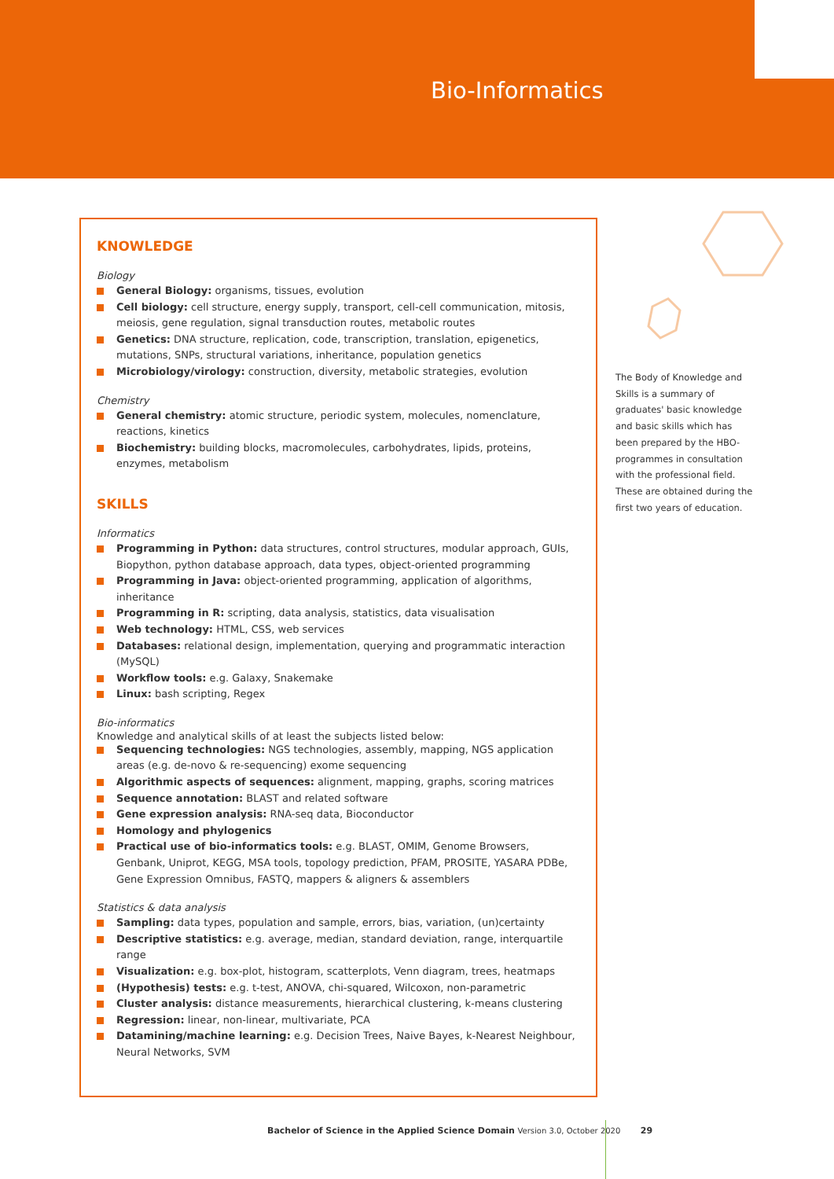Bio-Informatics
KNOWLEDGE
Biology
General Biology: organisms, tissues, evolution
Cell biology: cell structure, energy supply, transport, cell-cell communication, mitosis, meiosis, gene regulation, signal transduction routes, metabolic routes
Genetics: DNA structure, replication, code, transcription, translation, epigenetics, mutations, SNPs, structural variations, inheritance, population genetics
Microbiology/virology: construction, diversity, metabolic strategies, evolution
Chemistry
General chemistry: atomic structure, periodic system, molecules, nomenclature, reactions, kinetics
Biochemistry: building blocks, macromolecules, carbohydrates, lipids, proteins, enzymes, metabolism
SKILLS
Informatics
Programming in Python: data structures, control structures, modular approach, GUIs, Biopython, python database approach, data types, object-oriented programming
Programming in Java: object-oriented programming, application of algorithms, inheritance
Programming in R: scripting, data analysis, statistics, data visualisation
Web technology: HTML, CSS, web services
Databases: relational design, implementation, querying and programmatic interaction (MySQL)
Workflow tools: e.g. Galaxy, Snakemake
Linux: bash scripting, Regex
Bio-informatics
Knowledge and analytical skills of at least the subjects listed below:
Sequencing technologies: NGS technologies, assembly, mapping, NGS application areas (e.g. de-novo & re-sequencing) exome sequencing
Algorithmic aspects of sequences: alignment, mapping, graphs, scoring matrices
Sequence annotation: BLAST and related software
Gene expression analysis: RNA-seq data, Bioconductor
Homology and phylogenics
Practical use of bio-informatics tools: e.g. BLAST, OMIM, Genome Browsers, Genbank, Uniprot, KEGG, MSA tools, topology prediction, PFAM, PROSITE, YASARA PDBe, Gene Expression Omnibus, FASTQ, mappers & aligners & assemblers
Statistics & data analysis
Sampling: data types, population and sample, errors, bias, variation, (un)certainty
Descriptive statistics: e.g. average, median, standard deviation, range, interquartile range
Visualization: e.g. box-plot, histogram, scatterplots, Venn diagram, trees, heatmaps
(Hypothesis) tests: e.g. t-test, ANOVA, chi-squared, Wilcoxon, non-parametric
Cluster analysis: distance measurements, hierarchical clustering, k-means clustering
Regression: linear, non-linear, multivariate, PCA
Datamining/machine learning: e.g. Decision Trees, Naive Bayes, k-Nearest Neighbour, Neural Networks, SVM
The Body of Knowledge and Skills is a summary of graduates' basic knowledge and basic skills which has been prepared by the HBO-programmes in consultation with the professional field. These are obtained during the first two years of education.
Bachelor of Science in the Applied Science Domain Version 3.0, October 2020 29